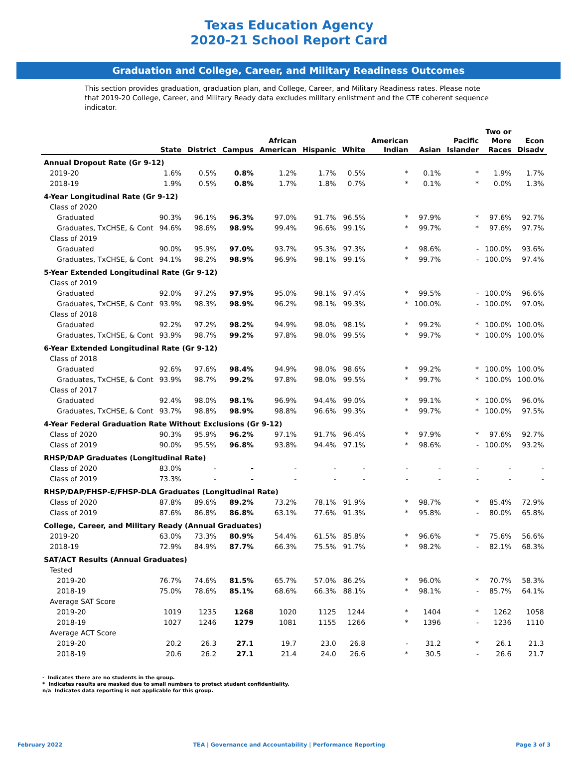Texas Education Agency
2020-21 School Report Card
Graduation and College, Career, and Military Readiness Outcomes
This section provides graduation, graduation plan, and College, Career, and Military Readiness rates. Please note that 2019-20 College, Career, and Military Ready data excludes military enlistment and the CTE coherent sequence indicator.
| | State | District | Campus | African American | Hispanic | White | American Indian | Asian | Pacific Islander | Two or More Races | Econ Disadv |
| --- | --- | --- | --- | --- | --- | --- | --- | --- | --- | --- | --- |
| Annual Dropout Rate (Gr 9-12) | | | | | | | | | | | |
| 2019-20 | 1.6% | 0.5% | 0.8% | 1.2% | 1.7% | 0.5% | * | 0.1% | * | 1.9% | 1.7% |
| 2018-19 | 1.9% | 0.5% | 0.8% | 1.7% | 1.8% | 0.7% | * | 0.1% | * | 0.0% | 1.3% |
| 4-Year Longitudinal Rate (Gr 9-12) | | | | | | | | | | | |
| Class of 2020 | | | | | | | | | | | |
| Graduated | 90.3% | 96.1% | 96.3% | 97.0% | 91.7% | 96.5% | * | 97.9% | * | 97.6% | 92.7% |
| Graduates, TxCHSE, & Cont | 94.6% | 98.6% | 98.9% | 99.4% | 96.6% | 99.1% | * | 99.7% | * | 97.6% | 97.7% |
| Class of 2019 | | | | | | | | | | | |
| Graduated | 90.0% | 95.9% | 97.0% | 93.7% | 95.3% | 97.3% | * | 98.6% | - | 100.0% | 93.6% |
| Graduates, TxCHSE, & Cont | 94.1% | 98.2% | 98.9% | 96.9% | 98.1% | 99.1% | * | 99.7% | - | 100.0% | 97.4% |
| 5-Year Extended Longitudinal Rate (Gr 9-12) | | | | | | | | | | | |
| Class of 2019 | | | | | | | | | | | |
| Graduated | 92.0% | 97.2% | 97.9% | 95.0% | 98.1% | 97.4% | * | 99.5% | - | 100.0% | 96.6% |
| Graduates, TxCHSE, & Cont | 93.9% | 98.3% | 98.9% | 96.2% | 98.1% | 99.3% | * | 100.0% | - | 100.0% | 97.0% |
| Class of 2018 | | | | | | | | | | | |
| Graduated | 92.2% | 97.2% | 98.2% | 94.9% | 98.0% | 98.1% | * | 99.2% | * | 100.0% | 100.0% |
| Graduates, TxCHSE, & Cont | 93.9% | 98.7% | 99.2% | 97.8% | 98.0% | 99.5% | * | 99.7% | * | 100.0% | 100.0% |
| 6-Year Extended Longitudinal Rate (Gr 9-12) | | | | | | | | | | | |
| Class of 2018 | | | | | | | | | | | |
| Graduated | 92.6% | 97.6% | 98.4% | 94.9% | 98.0% | 98.6% | * | 99.2% | * | 100.0% | 100.0% |
| Graduates, TxCHSE, & Cont | 93.9% | 98.7% | 99.2% | 97.8% | 98.0% | 99.5% | * | 99.7% | * | 100.0% | 100.0% |
| Class of 2017 | | | | | | | | | | | |
| Graduated | 92.4% | 98.0% | 98.1% | 96.9% | 94.4% | 99.0% | * | 99.1% | * | 100.0% | 96.0% |
| Graduates, TxCHSE, & Cont | 93.7% | 98.8% | 98.9% | 98.8% | 96.6% | 99.3% | * | 99.7% | * | 100.0% | 97.5% |
| 4-Year Federal Graduation Rate Without Exclusions (Gr 9-12) | | | | | | | | | | | |
| Class of 2020 | 90.3% | 95.9% | 96.2% | 97.1% | 91.7% | 96.4% | * | 97.9% | * | 97.6% | 92.7% |
| Class of 2019 | 90.0% | 95.5% | 96.8% | 93.8% | 94.4% | 97.1% | * | 98.6% | - | 100.0% | 93.2% |
| RHSP/DAP Graduates (Longitudinal Rate) | | | | | | | | | | | |
| Class of 2020 | 83.0% | - | - | - | - | - | - | - | - | - | - |
| Class of 2019 | 73.3% | - | - | - | - | - | - | - | - | - | - |
| RHSP/DAP/FHSP-E/FHSP-DLA Graduates (Longitudinal Rate) | | | | | | | | | | | |
| Class of 2020 | 87.8% | 89.6% | 89.2% | 73.2% | 78.1% | 91.9% | * | 98.7% | * | 85.4% | 72.9% |
| Class of 2019 | 87.6% | 86.8% | 86.8% | 63.1% | 77.6% | 91.3% | * | 95.8% | - | 80.0% | 65.8% |
| College, Career, and Military Ready (Annual Graduates) | | | | | | | | | | | |
| 2019-20 | 63.0% | 73.3% | 80.9% | 54.4% | 61.5% | 85.8% | * | 96.6% | * | 75.6% | 56.6% |
| 2018-19 | 72.9% | 84.9% | 87.7% | 66.3% | 75.5% | 91.7% | * | 98.2% | - | 82.1% | 68.3% |
| SAT/ACT Results (Annual Graduates) | | | | | | | | | | | |
| Tested | | | | | | | | | | | |
| 2019-20 | 76.7% | 74.6% | 81.5% | 65.7% | 57.0% | 86.2% | * | 96.0% | * | 70.7% | 58.3% |
| 2018-19 | 75.0% | 78.6% | 85.1% | 68.6% | 66.3% | 88.1% | * | 98.1% | - | 85.7% | 64.1% |
| Average SAT Score | | | | | | | | | | | |
| 2019-20 | 1019 | 1235 | 1268 | 1020 | 1125 | 1244 | * | 1404 | * | 1262 | 1058 |
| 2018-19 | 1027 | 1246 | 1279 | 1081 | 1155 | 1266 | * | 1396 | - | 1236 | 1110 |
| Average ACT Score | | | | | | | | | | | |
| 2019-20 | 20.2 | 26.3 | 27.1 | 19.7 | 23.0 | 26.8 | - | 31.2 | * | 26.1 | 21.3 |
| 2018-19 | 20.6 | 26.2 | 27.1 | 21.4 | 24.0 | 26.6 | * | 30.5 | - | 26.6 | 21.7 |
- Indicates there are no students in the group.
* Indicates results are masked due to small numbers to protect student confidentiality.
n/a Indicates data reporting is not applicable for this group.
February 2022 TEA | Governance and Accountability | Performance Reporting Page 3 of 3